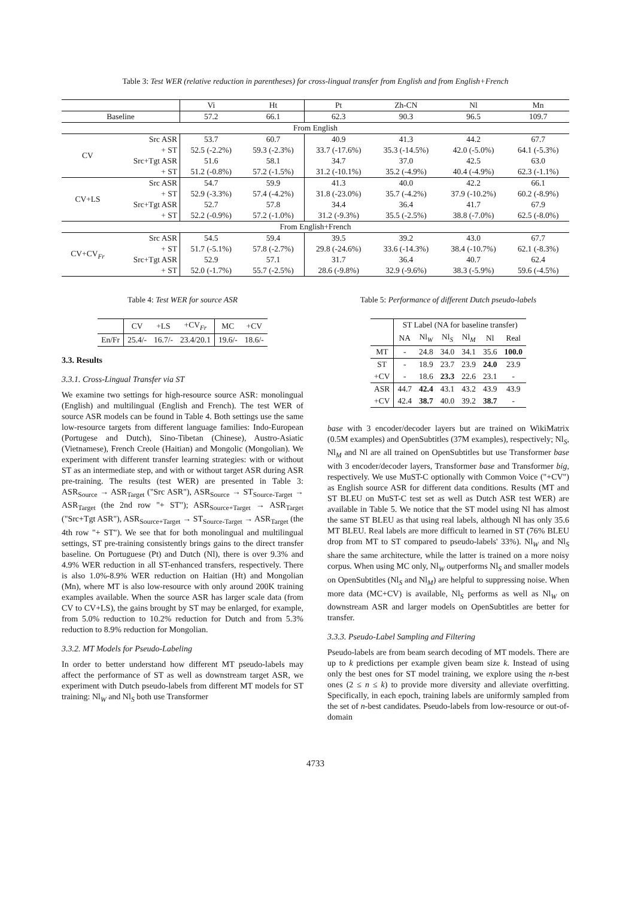Table 3: Test WER (relative reduction in parentheses) for cross-lingual transfer from English and from English+French
| | | Vi | Ht | Pt | Zh-CN | Nl | Mn |
| Baseline | | 57.2 | 66.1 | 62.3 | 90.3 | 96.5 | 109.7 |
| From English | | | | | | | |
| CV | Src ASR | 53.7 | 60.7 | 40.9 | 41.3 | 44.2 | 67.7 |
| | + ST | 52.5 (-2.2%) | 59.3 (-2.3%) | 33.7 (-17.6%) | 35.3 (-14.5%) | 42.0 (-5.0%) | 64.1 (-5.3%) |
| | Src+Tgt ASR | 51.6 | 58.1 | 34.7 | 37.0 | 42.5 | 63.0 |
| | + ST | 51.2 (-0.8%) | 57.2 (-1.5%) | 31.2 (-10.1%) | 35.2 (-4.9%) | 40.4 (-4.9%) | 62.3 (-1.1%) |
| CV+LS | Src ASR | 54.7 | 59.9 | 41.3 | 40.0 | 42.2 | 66.1 |
| | + ST | 52.9 (-3.3%) | 57.4 (-4.2%) | 31.8 (-23.0%) | 35.7 (-4.2%) | 37.9 (-10.2%) | 60.2 (-8.9%) |
| | Src+Tgt ASR | 52.7 | 57.8 | 34.4 | 36.4 | 41.7 | 67.9 |
| | + ST | 52.2 (-0.9%) | 57.2 (-1.0%) | 31.2 (-9.3%) | 35.5 (-2.5%) | 38.8 (-7.0%) | 62.5 (-8.0%) |
| From English+French | | | | | | | |
| CV+CV<sub>Fr</sub> | Src ASR | 54.5 | 59.4 | 39.5 | 39.2 | 43.0 | 67.7 |
| | + ST | 51.7 (-5.1%) | 57.8 (-2.7%) | 29.8 (-24.6%) | 33.6 (-14.3%) | 38.4 (-10.7%) | 62.1 (-8.3%) |
| | Src+Tgt ASR | 52.9 | 57.1 | 31.7 | 36.4 | 40.7 | 62.4 |
| | + ST | 52.0 (-1.7%) | 55.7 (-2.5%) | 28.6 (-9.8%) | 32.9 (-9.6%) | 38.3 (-5.9%) | 59.6 (-4.5%) |
Table 4: Test WER for source ASR
| | CV | +LS | +CV<sub>Fr</sub> | MC | +CV |
| En/Fr | 25.4/- | 16.7/- | 23.4/20.1 | 19.6/- | 18.6/- |
3.3. Results
3.3.1. Cross-Lingual Transfer via ST
We examine two settings for high-resource source ASR: monolingual (English) and multilingual (English and French). The test WER of source ASR models can be found in Table 4. Both settings use the same low-resource targets from different language families: Indo-European (Portugese and Dutch), Sino-Tibetan (Chinese), Austro-Asiatic (Vietnamese), French Creole (Haitian) and Mongolic (Mongolian). We experiment with different transfer learning strategies: with or without ST as an intermediate step, and with or without target ASR during ASR pre-training. The results (test WER) are presented in Table 3: ASR<sub>Source</sub> → ASR<sub>Target</sub> ("Src ASR"), ASR<sub>Source</sub> → ST<sub>Source-Target</sub> → ASR<sub>Target</sub> (the 2nd row "+ ST"); ASR<sub>Source+Target</sub> → ASR<sub>Target</sub> ("Src+Tgt ASR"), ASR<sub>Source+Target</sub> → ST<sub>Source-Target</sub> → ASR<sub>Target</sub> (the 4th row "+ ST"). We see that for both monolingual and multilingual settings, ST pre-training consistently brings gains to the direct transfer baseline. On Portuguese (Pt) and Dutch (Nl), there is over 9.3% and 4.9% WER reduction in all ST-enhanced transfers, respectively. There is also 1.0%-8.9% WER reduction on Haitian (Ht) and Mongolian (Mn), where MT is also low-resource with only around 200K training examples available. When the source ASR has larger scale data (from CV to CV+LS), the gains brought by ST may be enlarged, for example, from 5.0% reduction to 10.2% reduction for Dutch and from 5.3% reduction to 8.9% reduction for Mongolian.
3.3.2. MT Models for Pseudo-Labeling
In order to better understand how different MT pseudo-labels may affect the performance of ST as well as downstream target ASR, we experiment with Dutch pseudo-labels from different MT models for ST training: Nl<sub>W</sub> and Nl<sub>S</sub> both use Transformer
Table 5: Performance of different Dutch pseudo-labels
| | ST Label (NA for baseline transfer) | | | | | |
| | NA | Nl<sub>W</sub> | Nl<sub>S</sub> | Nl<sub>M</sub> | Nl | Real |
| MT | - | 24.8 | 34.0 | 34.1 | 35.6 | 100.0 |
| ST | - | 18.9 | 23.7 | 23.9 | 24.0 | 23.9 |
| +CV | - | 18.6 | 23.3 | 22.6 | 23.1 | - |
| ASR | 44.7 | 42.4 | 43.1 | 43.2 | 43.9 | 43.9 |
| +CV | 42.4 | 38.7 | 40.0 | 39.2 | 38.7 | - |
base with 3 encoder/decoder layers but are trained on WikiMatrix (0.5M examples) and OpenSubtitles (37M examples), respectively; Nl<sub>S</sub>, Nl<sub>M</sub> and Nl are all trained on OpenSubtitles but use Transformer base with 3 encoder/decoder layers, Transformer base and Transformer big, respectively. We use MuST-C optionally with Common Voice ("+CV") as English source ASR for different data conditions. Results (MT and ST BLEU on MuST-C test set as well as Dutch ASR test WER) are available in Table 5. We notice that the ST model using Nl has almost the same ST BLEU as that using real labels, although Nl has only 35.6 MT BLEU. Real labels are more difficult to learned in ST (76% BLEU drop from MT to ST compared to pseudo-labels' 33%). Nl<sub>W</sub> and Nl<sub>S</sub> share the same architecture, while the latter is trained on a more noisy corpus. When using MC only, Nl<sub>W</sub> outperforms Nl<sub>S</sub> and smaller models on OpenSubtitles (Nl<sub>S</sub> and Nl<sub>M</sub>) are helpful to suppressing noise. When more data (MC+CV) is available, Nl<sub>S</sub> performs as well as Nl<sub>W</sub> on downstream ASR and larger models on OpenSubtitles are better for transfer.
3.3.3. Pseudo-Label Sampling and Filtering
Pseudo-labels are from beam search decoding of MT models. There are up to k predictions per example given beam size k. Instead of using only the best ones for ST model training, we explore using the n-best ones (2 ≤ n ≤ k) to provide more diversity and alleviate overfitting. Specifically, in each epoch, training labels are uniformly sampled from the set of n-best candidates. Pseudo-labels from low-resource or out-of-domain
4733